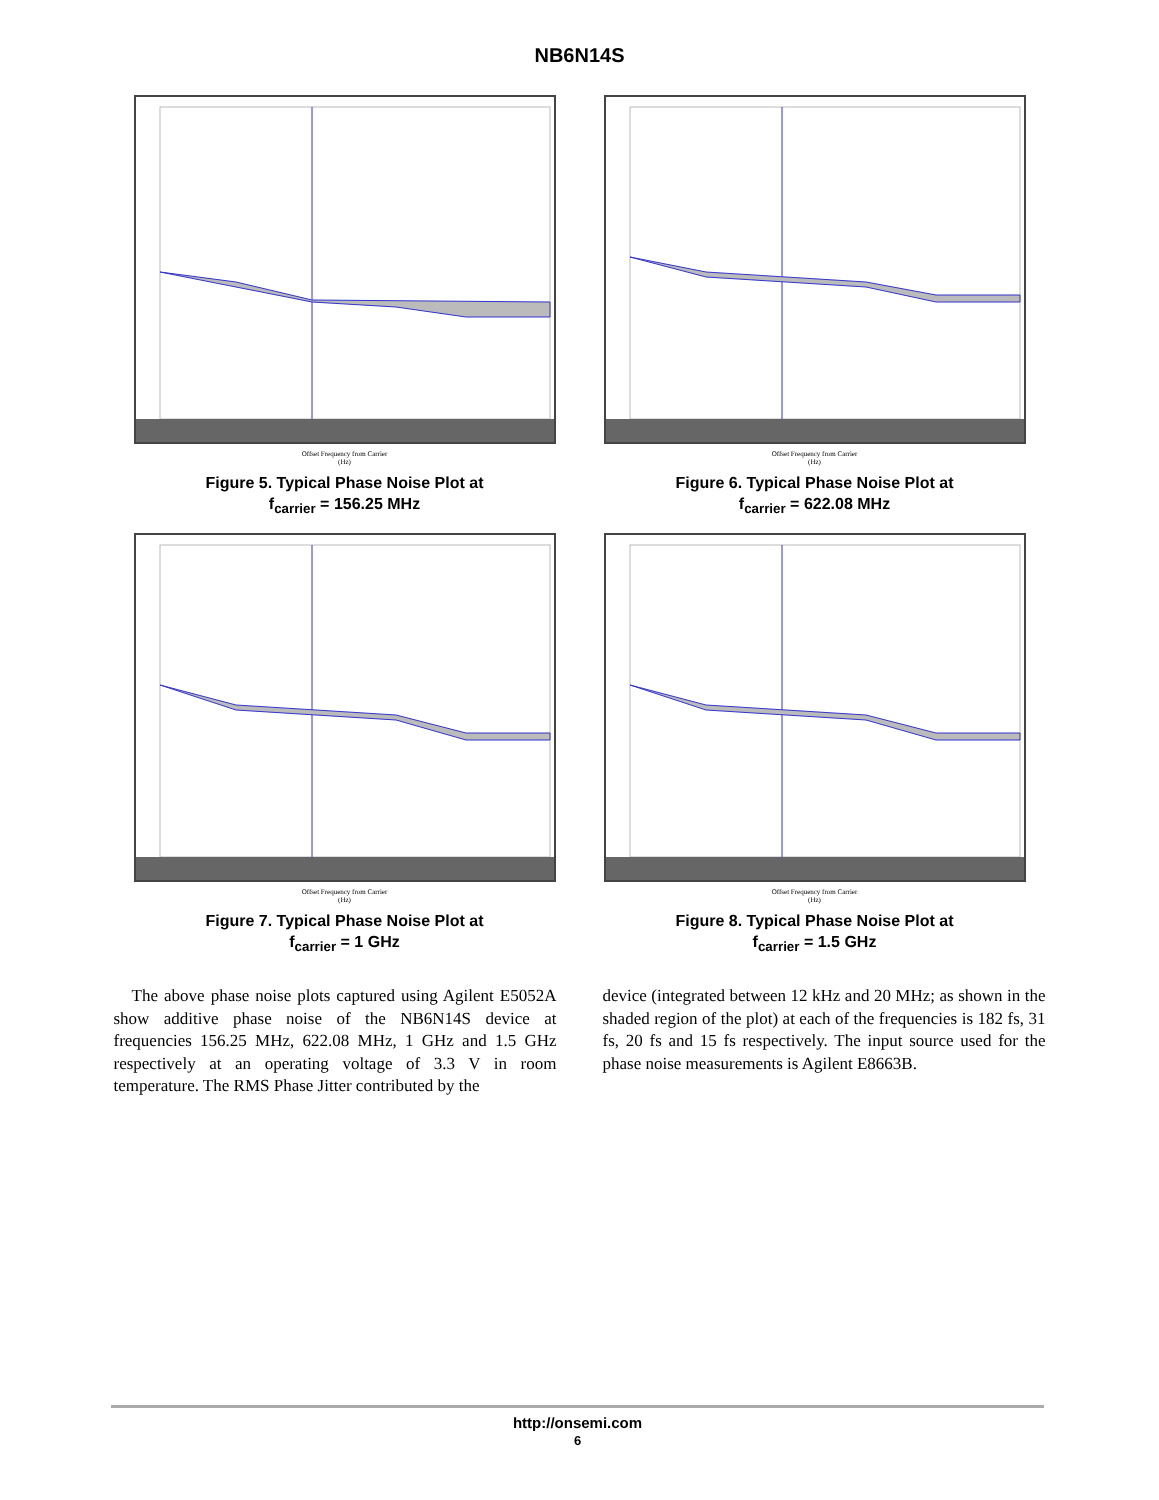NB6N14S
Offset Frequency from Carrier
(Hz)
Figure 5. Typical Phase Noise Plot at
f<sub>carrier</sub> = 156.25 MHz
Offset Frequency from Carrier
(Hz)
Figure 6. Typical Phase Noise Plot at
f<sub>carrier</sub> = 622.08 MHz
Offset Frequency from Carrier
(Hz)
Figure 7. Typical Phase Noise Plot at
f<sub>carrier</sub> = 1 GHz
Offset Frequency from Carrier
(Hz)
Figure 8. Typical Phase Noise Plot at
f<sub>carrier</sub> = 1.5 GHz
The above phase noise plots captured using Agilent E5052A show additive phase noise of the NB6N14S device at frequencies 156.25 MHz, 622.08 MHz, 1 GHz and 1.5 GHz respectively at an operating voltage of 3.3 V in room temperature. The RMS Phase Jitter contributed by the
device (integrated between 12 kHz and 20 MHz; as shown in the shaded region of the plot) at each of the frequencies is 182 fs, 31 fs, 20 fs and 15 fs respectively. The input source used for the phase noise measurements is Agilent E8663B.
http://onsemi.com
6